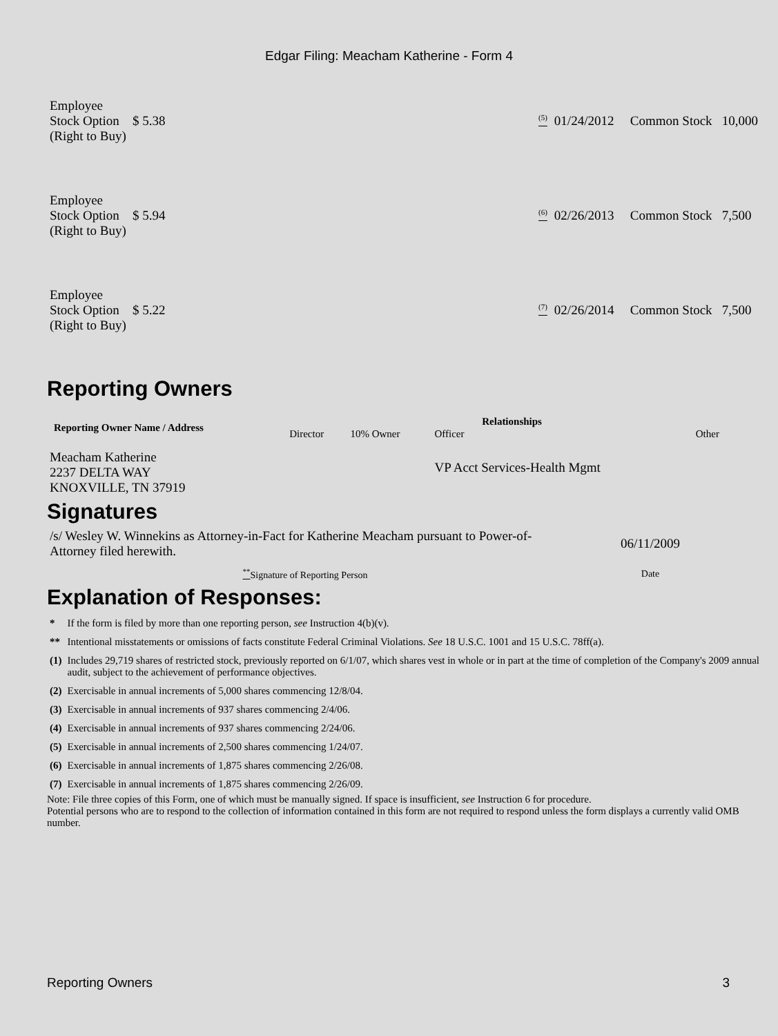Edgar Filing: Meacham Katherine - Form 4
| Employee Stock Option (Right to Buy) | $ 5.38 | <sup>(5)</sup> | 01/24/2012 | Common Stock | 10,000 |
| Employee Stock Option (Right to Buy) | $ 5.94 | <sup>(6)</sup> | 02/26/2013 | Common Stock | 7,500 |
| Employee Stock Option (Right to Buy) | $ 5.22 | <sup>(7)</sup> | 02/26/2014 | Common Stock | 7,500 |
Reporting Owners
| Reporting Owner Name / Address | Relationships | | | |
| --- | --- | --- | --- | --- |
| | Director | 10% Owner | Officer | Other |
| Meacham Katherine 2237 DELTA WAY KNOXVILLE, TN 37919 | | | VP Acct Services-Health Mgmt | |
Signatures
| /s/ Wesley W. Winnekins as Attorney-in-Fact for Katherine Meacham pursuant to Power-of-Attorney filed herewith. | 06/11/2009 |
| <sup>**</sup> Signature of Reporting Person | Date |
Explanation of Responses:
| * | If the form is filed by more than one reporting person, see Instruction 4(b)(v). |
| ** | Intentional misstatements or omissions of facts constitute Federal Criminal Violations. See 18 U.S.C. 1001 and 15 U.S.C. 78ff(a). |
| (1) | Includes 29,719 shares of restricted stock, previously reported on 6/1/07, which shares vest in whole or in part at the time of completion of the Company's 2009 annual audit, subject to the achievement of performance objectives. |
| (2) | Exercisable in annual increments of 5,000 shares commencing 12/8/04. |
| (3) | Exercisable in annual increments of 937 shares commencing 2/4/06. |
| (4) | Exercisable in annual increments of 937 shares commencing 2/24/06. |
| (5) | Exercisable in annual increments of 2,500 shares commencing 1/24/07. |
| (6) | Exercisable in annual increments of 1,875 shares commencing 2/26/08. |
| (7) | Exercisable in annual increments of 1,875 shares commencing 2/26/09. |
Note: File three copies of this Form, one of which must be manually signed. If space is insufficient, see Instruction 6 for procedure.
Potential persons who are to respond to the collection of information contained in this form are not required to respond unless the form displays a currently valid OMB number.
Reporting Owners 3